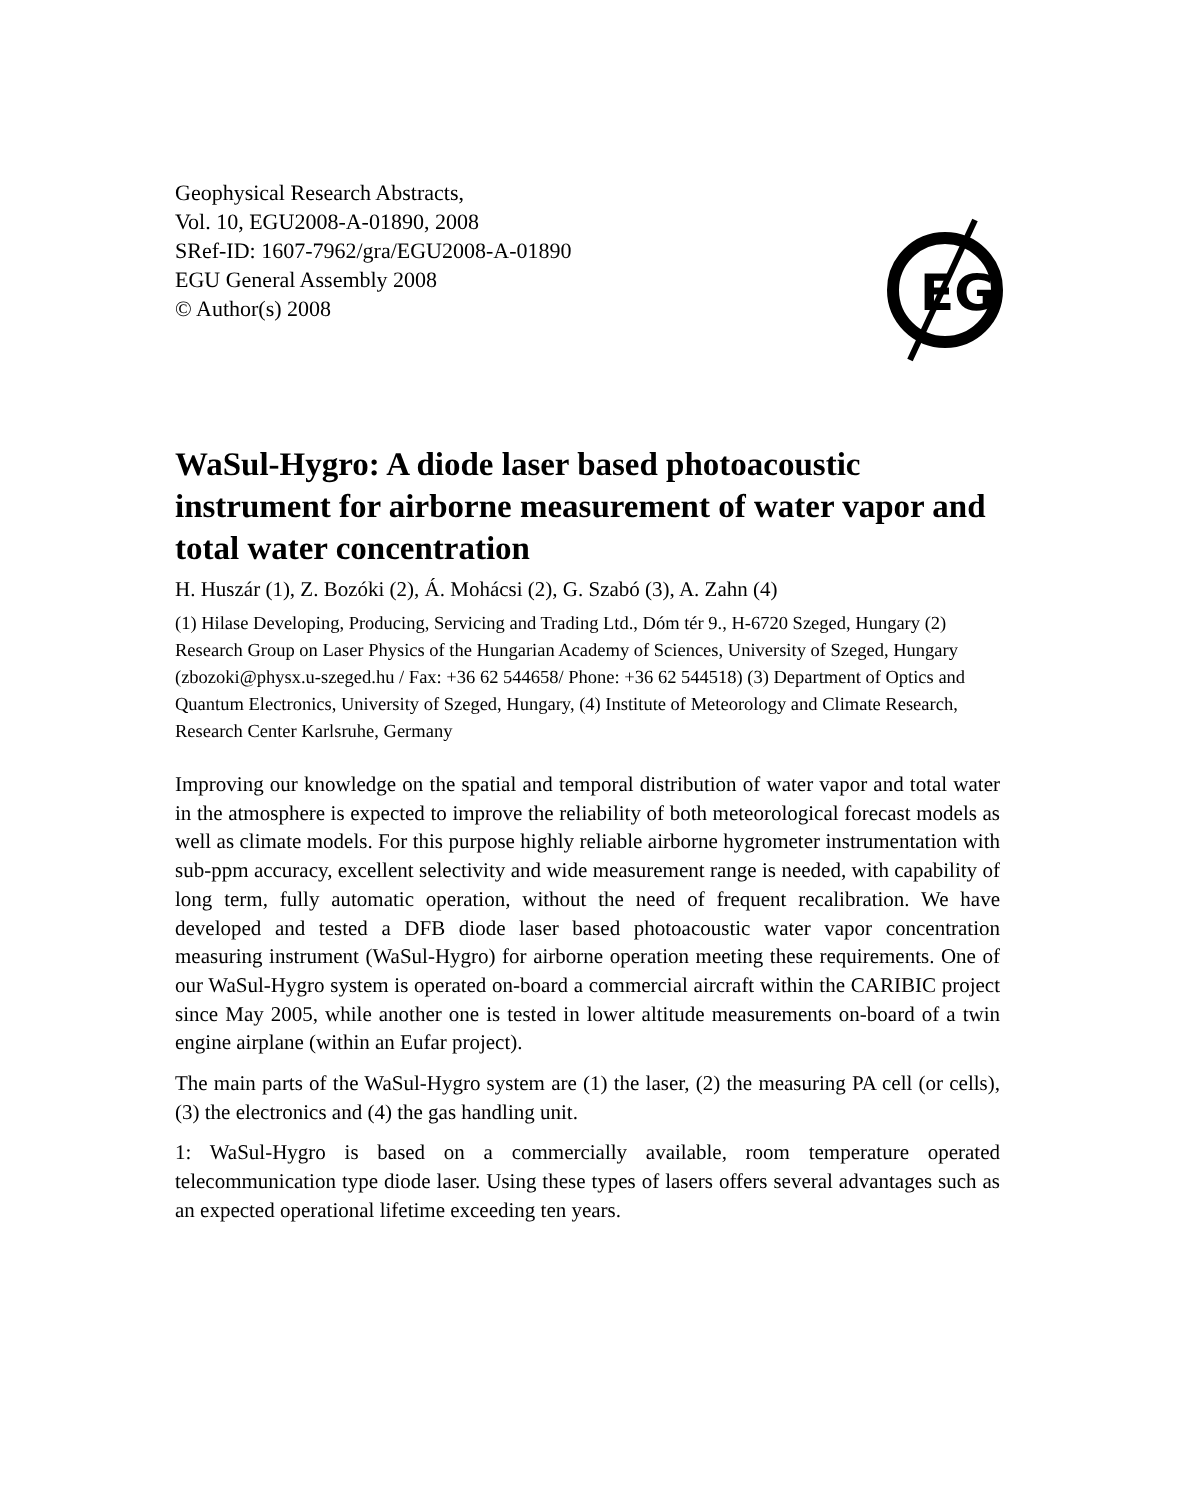Geophysical Research Abstracts,
Vol. 10, EGU2008-A-01890, 2008
SRef-ID: 1607-7962/gra/EGU2008-A-01890
EGU General Assembly 2008
© Author(s) 2008
EG
WaSul-Hygro: A diode laser based photoacoustic instrument for airborne measurement of water vapor and total water concentration
H. Huszár (1), Z. Bozóki (2), Á. Mohácsi (2), G. Szabó (3), A. Zahn (4)
(1) Hilase Developing, Producing, Servicing and Trading Ltd., Dóm tér 9., H-6720 Szeged, Hungary (2) Research Group on Laser Physics of the Hungarian Academy of Sciences, University of Szeged, Hungary (zbozoki@physx.u-szeged.hu / Fax: +36 62 544658/ Phone: +36 62 544518) (3) Department of Optics and Quantum Electronics, University of Szeged, Hungary, (4) Institute of Meteorology and Climate Research, Research Center Karlsruhe, Germany
Improving our knowledge on the spatial and temporal distribution of water vapor and total water in the atmosphere is expected to improve the reliability of both meteorological forecast models as well as climate models. For this purpose highly reliable airborne hygrometer instrumentation with sub-ppm accuracy, excellent selectivity and wide measurement range is needed, with capability of long term, fully automatic operation, without the need of frequent recalibration. We have developed and tested a DFB diode laser based photoacoustic water vapor concentration measuring instrument (WaSul-Hygro) for airborne operation meeting these requirements. One of our WaSul-Hygro system is operated on-board a commercial aircraft within the CARIBIC project since May 2005, while another one is tested in lower altitude measurements on-board of a twin engine airplane (within an Eufar project).
The main parts of the WaSul-Hygro system are (1) the laser, (2) the measuring PA cell (or cells), (3) the electronics and (4) the gas handling unit.
1: WaSul-Hygro is based on a commercially available, room temperature operated telecommunication type diode laser. Using these types of lasers offers several advantages such as an expected operational lifetime exceeding ten years.